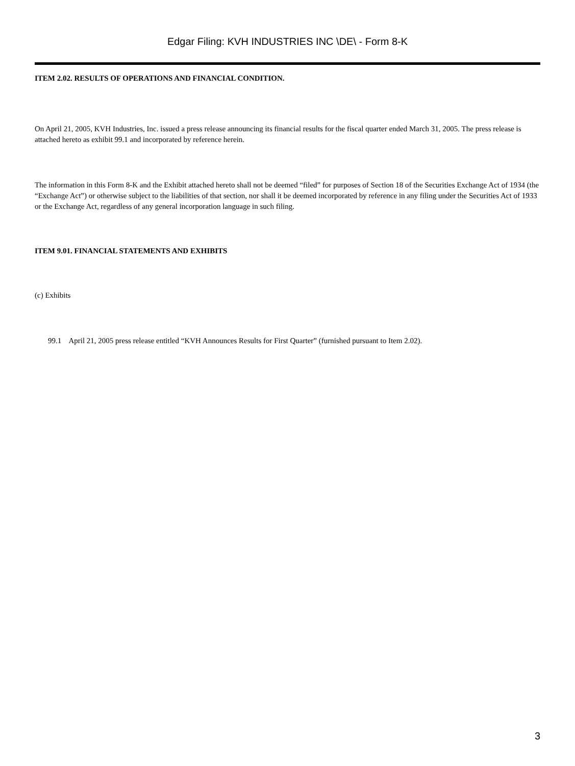Edgar Filing: KVH INDUSTRIES INC \DE\ - Form 8-K
ITEM 2.02. RESULTS OF OPERATIONS AND FINANCIAL CONDITION.
On April 21, 2005, KVH Industries, Inc. issued a press release announcing its financial results for the fiscal quarter ended March 31, 2005. The press release is attached hereto as exhibit 99.1 and incorporated by reference herein.
The information in this Form 8-K and the Exhibit attached hereto shall not be deemed “filed” for purposes of Section 18 of the Securities Exchange Act of 1934 (the “Exchange Act”) or otherwise subject to the liabilities of that section, nor shall it be deemed incorporated by reference in any filing under the Securities Act of 1933 or the Exchange Act, regardless of any general incorporation language in such filing.
ITEM 9.01. FINANCIAL STATEMENTS AND EXHIBITS
(c) Exhibits
99.1 April 21, 2005 press release entitled “KVH Announces Results for First Quarter” (furnished pursuant to Item 2.02).
3